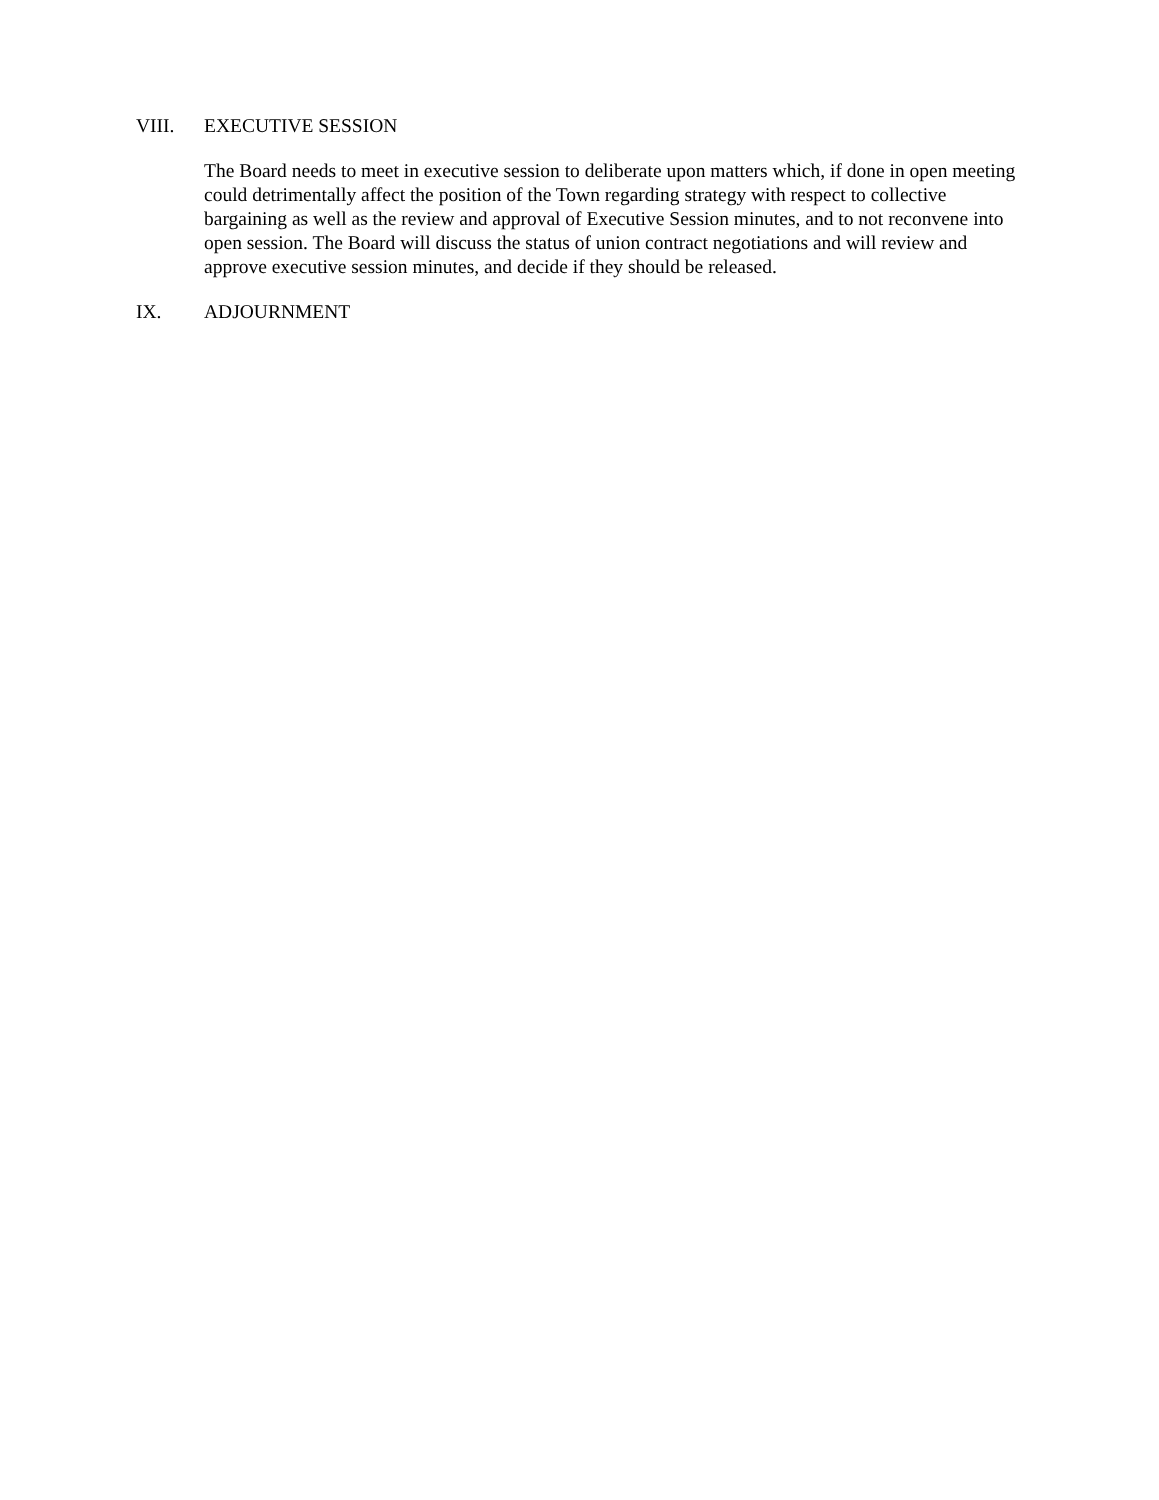VIII. EXECUTIVE SESSION
The Board needs to meet in executive session to deliberate upon matters which, if done in open meeting could detrimentally affect the position of the Town regarding strategy with respect to collective bargaining as well as the review and approval of Executive Session minutes, and to not reconvene into open session. The Board will discuss the status of union contract negotiations and will review and approve executive session minutes, and decide if they should be released.
IX. ADJOURNMENT